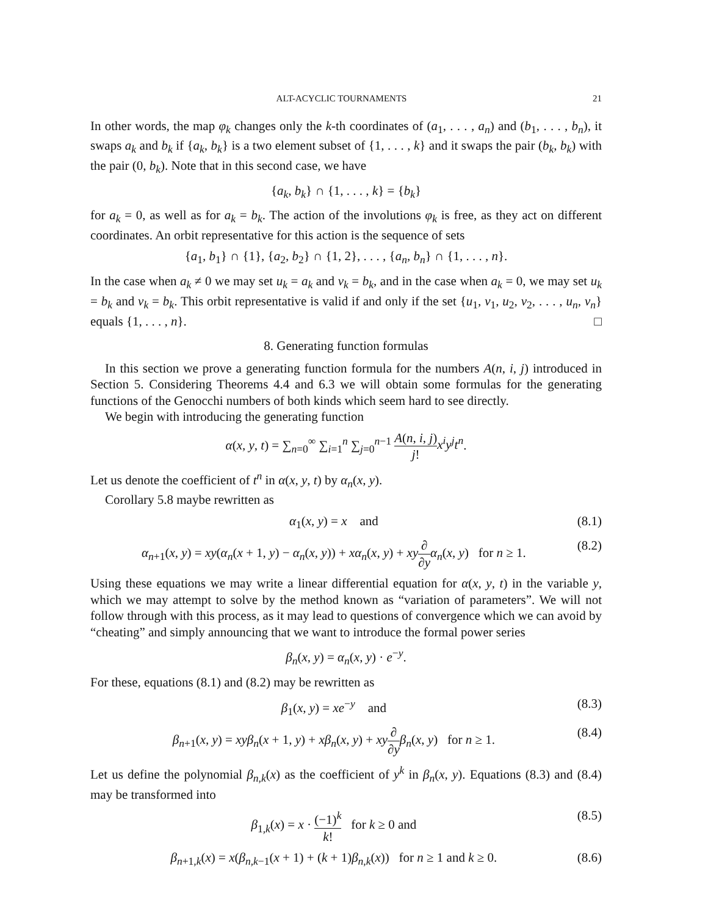ALT-ACYCLIC TOURNAMENTS 21
In other words, the map φ<sub>k</sub> changes only the k-th coordinates of (a<sub>1</sub>, . . . , a<sub>n</sub>) and (b<sub>1</sub>, . . . , b<sub>n</sub>), it swaps a<sub>k</sub> and b<sub>k</sub> if {a<sub>k</sub>, b<sub>k</sub>} is a two element subset of {1, . . . , k} and it swaps the pair (b<sub>k</sub>, b<sub>k</sub>) with the pair (0, b<sub>k</sub>). Note that in this second case, we have
{a<sub>k</sub>, b<sub>k</sub>} ∩ {1, . . . , k} = {b<sub>k</sub>}
for a<sub>k</sub> = 0, as well as for a<sub>k</sub> = b<sub>k</sub>. The action of the involutions φ<sub>k</sub> is free, as they act on different coordinates. An orbit representative for this action is the sequence of sets
{a<sub>1</sub>, b<sub>1</sub>} ∩ {1}, {a<sub>2</sub>, b<sub>2</sub>} ∩ {1, 2}, . . . , {a<sub>n</sub>, b<sub>n</sub>} ∩ {1, . . . , n}.
In the case when a<sub>k</sub> ≠ 0 we may set u<sub>k</sub> = a<sub>k</sub> and v<sub>k</sub> = b<sub>k</sub>, and in the case when a<sub>k</sub> = 0, we may set u<sub>k</sub> = b<sub>k</sub> and v<sub>k</sub> = b<sub>k</sub>. This orbit representative is valid if and only if the set {u<sub>1</sub>, v<sub>1</sub>, u<sub>2</sub>, v<sub>2</sub>, . . . , u<sub>n</sub>, v<sub>n</sub>} equals {1, . . . , n}. □
8. Generating function formulas
In this section we prove a generating function formula for the numbers A(n, i, j) introduced in Section 5. Considering Theorems 4.4 and 6.3 we will obtain some formulas for the generating functions of the Genocchi numbers of both kinds which seem hard to see directly.
We begin with introducing the generating function
α(x, y, t) = ∑<sub>n=0</sub><sup>∞</sup> ∑<sub>i=1</sub><sup>n</sup> ∑<sub>j=0</sub><sup>n−1</sup> A(n, i, j) j!x<sup>i</sup>y<sup>j</sup>t<sup>n</sup>.
Let us denote the coefficient of t<sup>n</sup> in α(x, y, t) by α<sub>n</sub>(x, y).
Corollary 5.8 maybe rewritten as
α<sub>1</sub>(x, y) = x and (8.1)
α<sub>n+1</sub>(x, y) = xy(α<sub>n</sub>(x + 1, y) − α<sub>n</sub>(x, y)) + xα<sub>n</sub>(x, y) + xy∂ ∂y α<sub>n</sub>(x, y) for n ≥ 1. (8.2)
Using these equations we may write a linear differential equation for α(x, y, t) in the variable y, which we may attempt to solve by the method known as “variation of parameters”. We will not follow through with this process, as it may lead to questions of convergence which we can avoid by “cheating” and simply announcing that we want to introduce the formal power series
β<sub>n</sub>(x, y) = α<sub>n</sub>(x, y) · e<sup>−y</sup>.
For these, equations (8.1) and (8.2) may be rewritten as
β<sub>1</sub>(x, y) = xe<sup>−y</sup> and (8.3)
β<sub>n+1</sub>(x, y) = xyβ<sub>n</sub>(x + 1, y) + xβ<sub>n</sub>(x, y) + xy∂ ∂y β<sub>n</sub>(x, y) for n ≥ 1. (8.4)
Let us define the polynomial β<sub>n,k</sub>(x) as the coefficient of y<sup>k</sup> in β<sub>n</sub>(x, y). Equations (8.3) and (8.4) may be transformed into
β<sub>1,k</sub>(x) = x · (−1)<sup>k</sup> k! for k ≥ 0 and (8.5)
β<sub>n+1,k</sub>(x) = x(β<sub>n,k−1</sub>(x + 1) + (k + 1)β<sub>n,k</sub>(x)) for n ≥ 1 and k ≥ 0. (8.6)